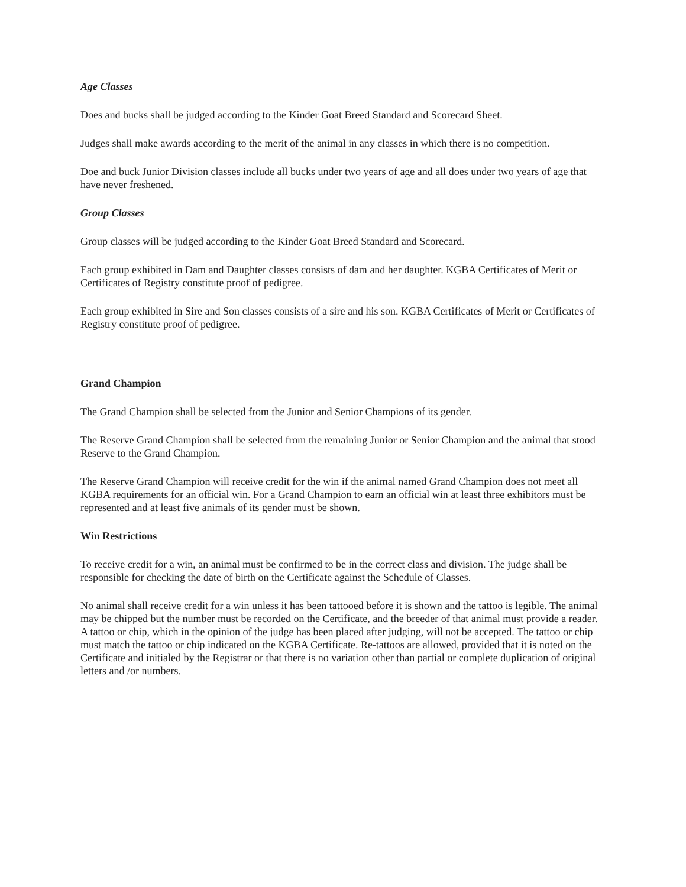Age Classes
Does and bucks shall be judged according to the Kinder Goat Breed Standard and Scorecard Sheet.
Judges shall make awards according to the merit of the animal in any classes in which there is no competition.
Doe and buck Junior Division classes include all bucks under two years of age and all does under two years of age that have never freshened.
Group Classes
Group classes will be judged according to the Kinder Goat Breed Standard and Scorecard.
Each group exhibited in Dam and Daughter classes consists of dam and her daughter. KGBA Certificates of Merit or Certificates of Registry constitute proof of pedigree.
Each group exhibited in Sire and Son classes consists of a sire and his son. KGBA Certificates of Merit or Certificates of Registry constitute proof of pedigree.
Grand Champion
The Grand Champion shall be selected from the Junior and Senior Champions of its gender.
The Reserve Grand Champion shall be selected from the remaining Junior or Senior Champion and the animal that stood Reserve to the Grand Champion.
The Reserve Grand Champion will receive credit for the win if the animal named Grand Champion does not meet all KGBA requirements for an official win. For a Grand Champion to earn an official win at least three exhibitors must be represented and at least five animals of its gender must be shown.
Win Restrictions
To receive credit for a win, an animal must be confirmed to be in the correct class and division. The judge shall be responsible for checking the date of birth on the Certificate against the Schedule of Classes.
No animal shall receive credit for a win unless it has been tattooed before it is shown and the tattoo is legible. The animal may be chipped but the number must be recorded on the Certificate, and the breeder of that animal must provide a reader. A tattoo or chip, which in the opinion of the judge has been placed after judging, will not be accepted. The tattoo or chip must match the tattoo or chip indicated on the KGBA Certificate. Re-tattoos are allowed, provided that it is noted on the Certificate and initialed by the Registrar or that there is no variation other than partial or complete duplication of original letters and /or numbers.